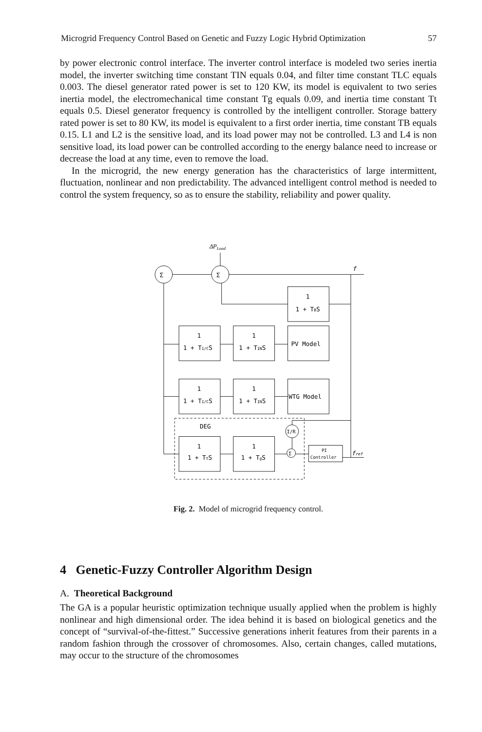Microgrid Frequency Control Based on Genetic and Fuzzy Logic Hybrid Optimization 57
by power electronic control interface. The inverter control interface is modeled two series inertia model, the inverter switching time constant TIN equals 0.04, and filter time constant TLC equals 0.003. The diesel generator rated power is set to 120 KW, its model is equivalent to two series inertia model, the electromechanical time constant Tg equals 0.09, and inertia time constant Tt equals 0.5. Diesel generator frequency is controlled by the intelligent controller. Storage battery rated power is set to 80 KW, its model is equivalent to a first order inertia, time constant TB equals 0.15. L1 and L2 is the sensitive load, and its load power may not be controlled. L3 and L4 is non sensitive load, its load power can be controlled according to the energy balance need to increase or decrease the load at any time, even to remove the load.
In the microgrid, the new energy generation has the characteristics of large intermittent, fluctuation, nonlinear and non predictability. The advanced intelligent control method is needed to control the system frequency, so as to ensure the stability, reliability and power quality.
ΔPLoad
Σ
Σ
f
1
1 + TBS
1
1 + TI/CS
1
1 + TINS
PV Model
1
1 + TI/CS
1
1 + TINS
WTG Model
DEG
1
1 + TtS
1
1 + TgS
I/R
Σ
PI
Controller
fref
Fig. 2. Model of microgrid frequency control.
4 Genetic-Fuzzy Controller Algorithm Design
A. Theoretical Background
The GA is a popular heuristic optimization technique usually applied when the problem is highly nonlinear and high dimensional order. The idea behind it is based on biological genetics and the concept of “survival-of-the-fittest.” Successive generations inherit features from their parents in a random fashion through the crossover of chromosomes. Also, certain changes, called mutations, may occur to the structure of the chromosomes